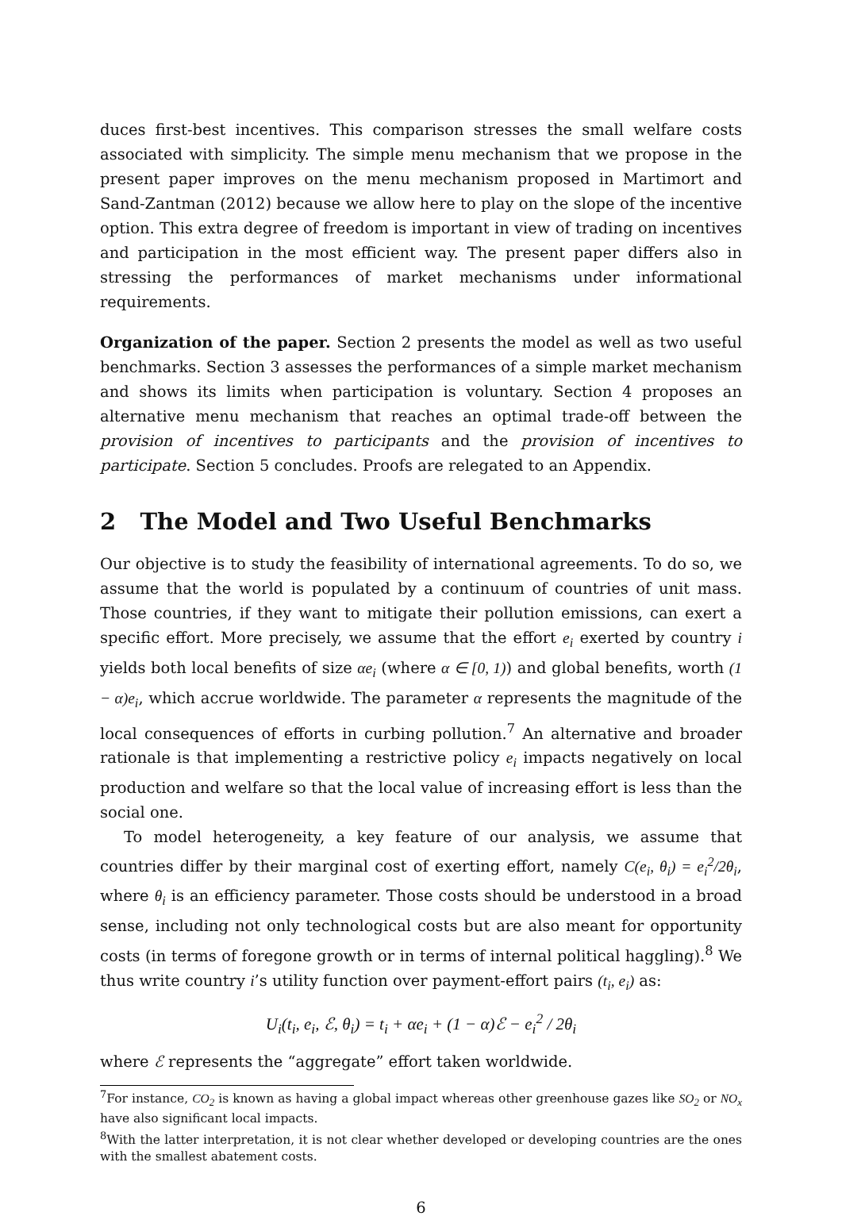duces first-best incentives. This comparison stresses the small welfare costs associated with simplicity. The simple menu mechanism that we propose in the present paper improves on the menu mechanism proposed in Martimort and Sand-Zantman (2012) because we allow here to play on the slope of the incentive option. This extra degree of freedom is important in view of trading on incentives and participation in the most efficient way. The present paper differs also in stressing the performances of market mechanisms under informational requirements.
Organization of the paper. Section 2 presents the model as well as two useful benchmarks. Section 3 assesses the performances of a simple market mechanism and shows its limits when participation is voluntary. Section 4 proposes an alternative menu mechanism that reaches an optimal trade-off between the provision of incentives to participants and the provision of incentives to participate. Section 5 concludes. Proofs are relegated to an Appendix.
2 The Model and Two Useful Benchmarks
Our objective is to study the feasibility of international agreements. To do so, we assume that the world is populated by a continuum of countries of unit mass. Those countries, if they want to mitigate their pollution emissions, can exert a specific effort. More precisely, we assume that the effort e<sub>i</sub> exerted by country i yields both local benefits of size αe<sub>i</sub> (where α ∈ [0, 1)) and global benefits, worth (1 − α)e<sub>i</sub>, which accrue worldwide. The parameter α represents the magnitude of the local consequences of efforts in curbing pollution.<sup>7</sup> An alternative and broader rationale is that implementing a restrictive policy e<sub>i</sub> impacts negatively on local production and welfare so that the local value of increasing effort is less than the social one.
To model heterogeneity, a key feature of our analysis, we assume that countries differ by their marginal cost of exerting effort, namely C(e<sub>i</sub>, θ<sub>i</sub>) = e<sub>i</sub><sup>2</sup>/2θ<sub>i</sub>, where θ<sub>i</sub> is an efficiency parameter. Those costs should be understood in a broad sense, including not only technological costs but are also meant for opportunity costs (in terms of foregone growth or in terms of internal political haggling).<sup>8</sup> We thus write country i’s utility function over payment-effort pairs (t<sub>i</sub>, e<sub>i</sub>) as:
U<sub>i</sub>(t<sub>i</sub>, e<sub>i</sub>, ℰ, θ<sub>i</sub>) = t<sub>i</sub> + αe<sub>i</sub> + (1 − α)ℰ − e<sub>i</sub><sup>2</sup> / 2θ<sub>i</sub>
where ℰ represents the “aggregate” effort taken worldwide.
<sup>7</sup> For instance, CO<sub>2</sub> is known as having a global impact whereas other greenhouse gazes like SO<sub>2</sub> or NO<sub>x</sub> have also significant local impacts.
<sup>8</sup> With the latter interpretation, it is not clear whether developed or developing countries are the ones with the smallest abatement costs.
6